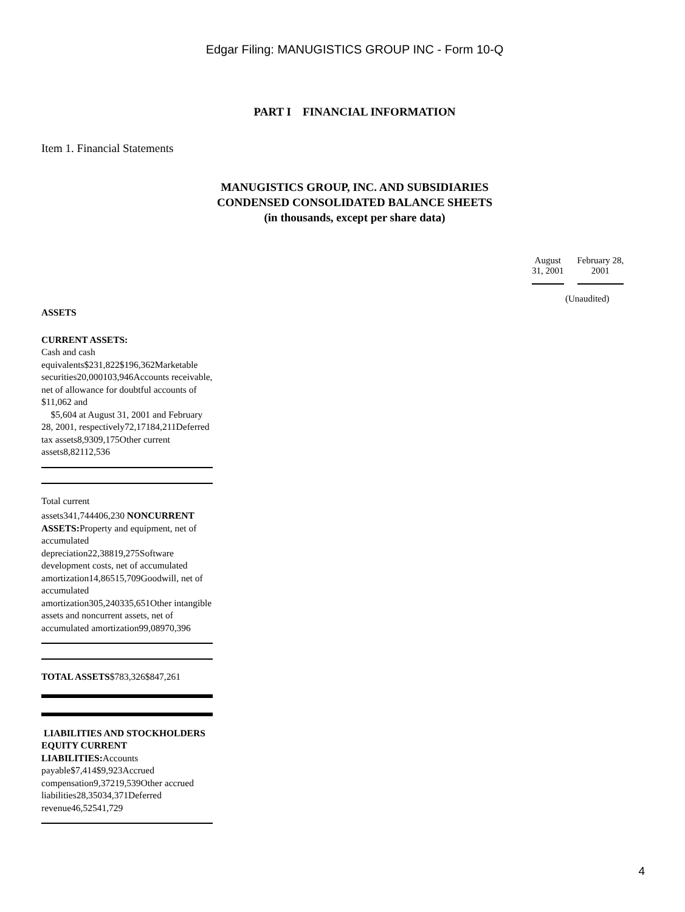Edgar Filing: MANUGISTICS GROUP INC - Form 10-Q
PART I FINANCIAL INFORMATION
Item 1. Financial Statements
MANUGISTICS GROUP, INC. AND SUBSIDIARIES
CONDENSED CONSOLIDATED BALANCE SHEETS
(in thousands, except per share data)
August
31, 2001
February 28,
2001
(Unaudited)
ASSETS
CURRENT ASSETS:
Cash and cash equivalents$231,822$196,362Marketable securities20,000103,946Accounts receivable, net of allowance for doubtful accounts of $11,062 and
$5,604 at August 31, 2001 and February 28, 2001, respectively72,17184,211Deferred tax assets8,9309,175Other current assets8,82112,536
Total current
assets341,744406,230 NONCURRENT ASSETS: Property and equipment, net of accumulated depreciation22,38819,275Software development costs, net of accumulated amortization14,86515,709Goodwill, net of accumulated amortization305,240335,651Other intangible assets and noncurrent assets, net of accumulated amortization99,08970,396
TOTAL ASSETS$783,326$847,261
LIABILITIES AND STOCKHOLDERS EQUITY CURRENT LIABILITIES: Accounts payable$7,414$9,923Accrued compensation9,37219,539Other accrued liabilities28,35034,371Deferred revenue46,52541,729
4